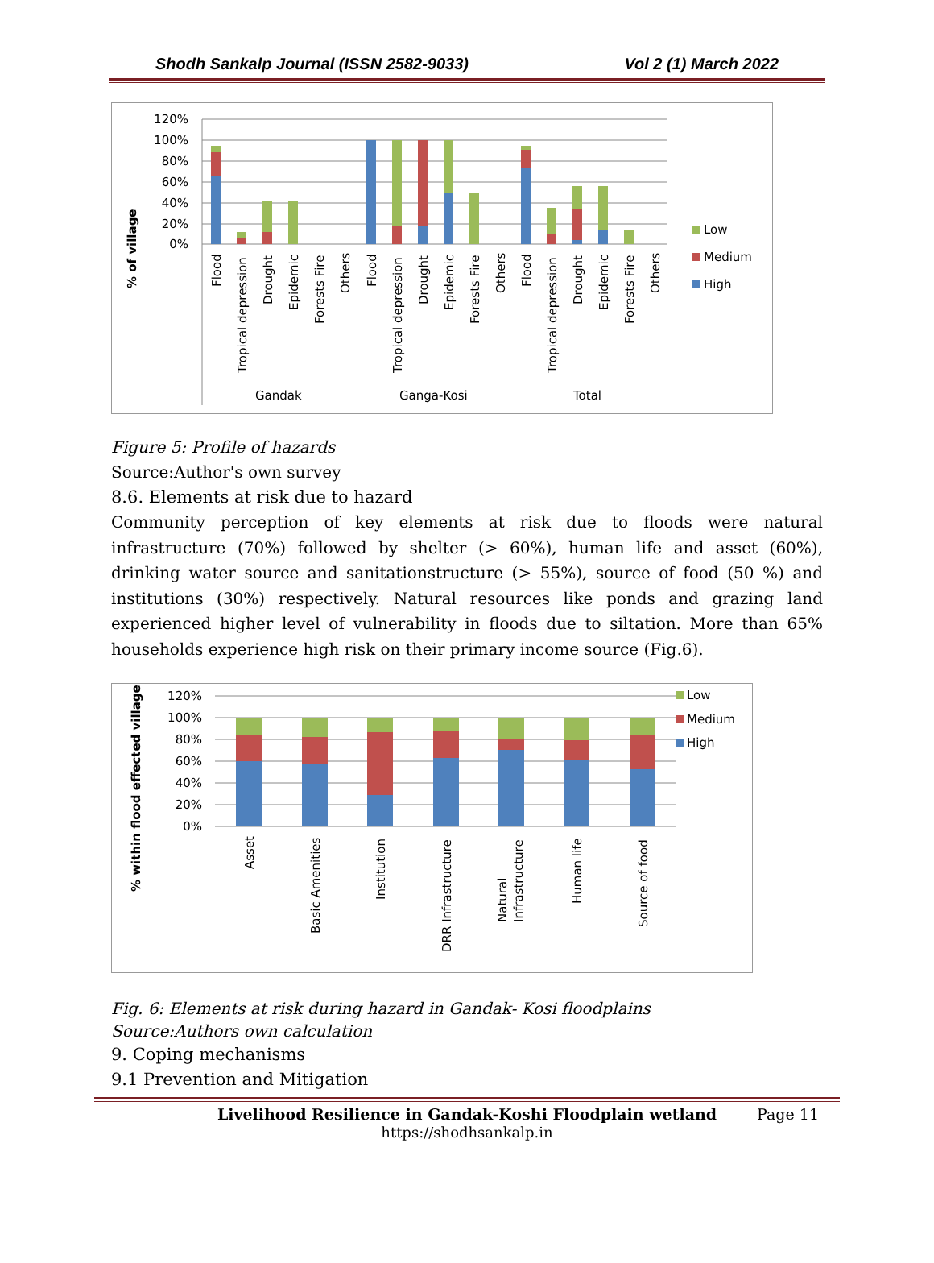Shodh Sankalp Journal (ISSN 2582-9033) Vol 2 (1) March 2022
120%
100%
80%
60%
40%
20%
0%
% of village
Flood
Tropical depression
Drought
Epidemic
Forests Fire
Others
Flood
Tropical depression
Drought
Epidemic
Forests Fire
Others
Flood
Tropical depression
Drought
Epidemic
Forests Fire
Others
Gandak
Ganga-Kosi
Total
Low
Medium
High
Figure 5: Profile of hazards
Source:Author's own survey
8.6. Elements at risk due to hazard
Community perception of key elements at risk due to floods were natural infrastructure (70%) followed by shelter (> 60%), human life and asset (60%), drinking water source and sanitationstructure (> 55%), source of food (50 %) and institutions (30%) respectively. Natural resources like ponds and grazing land experienced higher level of vulnerability in floods due to siltation. More than 65% households experience high risk on their primary income source (Fig.6).
120%
100%
80%
60%
40%
20%
0%
% within flood effected village
Asset
Basic Amenities
Institution
DRR Infrastructure
Natural
Infrastructure
Human life
Source of food
Low
Medium
High
Fig. 6: Elements at risk during hazard in Gandak- Kosi floodplains
Source:Authors own calculation
9. Coping mechanisms
9.1 Prevention and Mitigation
Livelihood Resilience in Gandak-Koshi Floodplain wetland Page 11
https://shodhsankalp.in